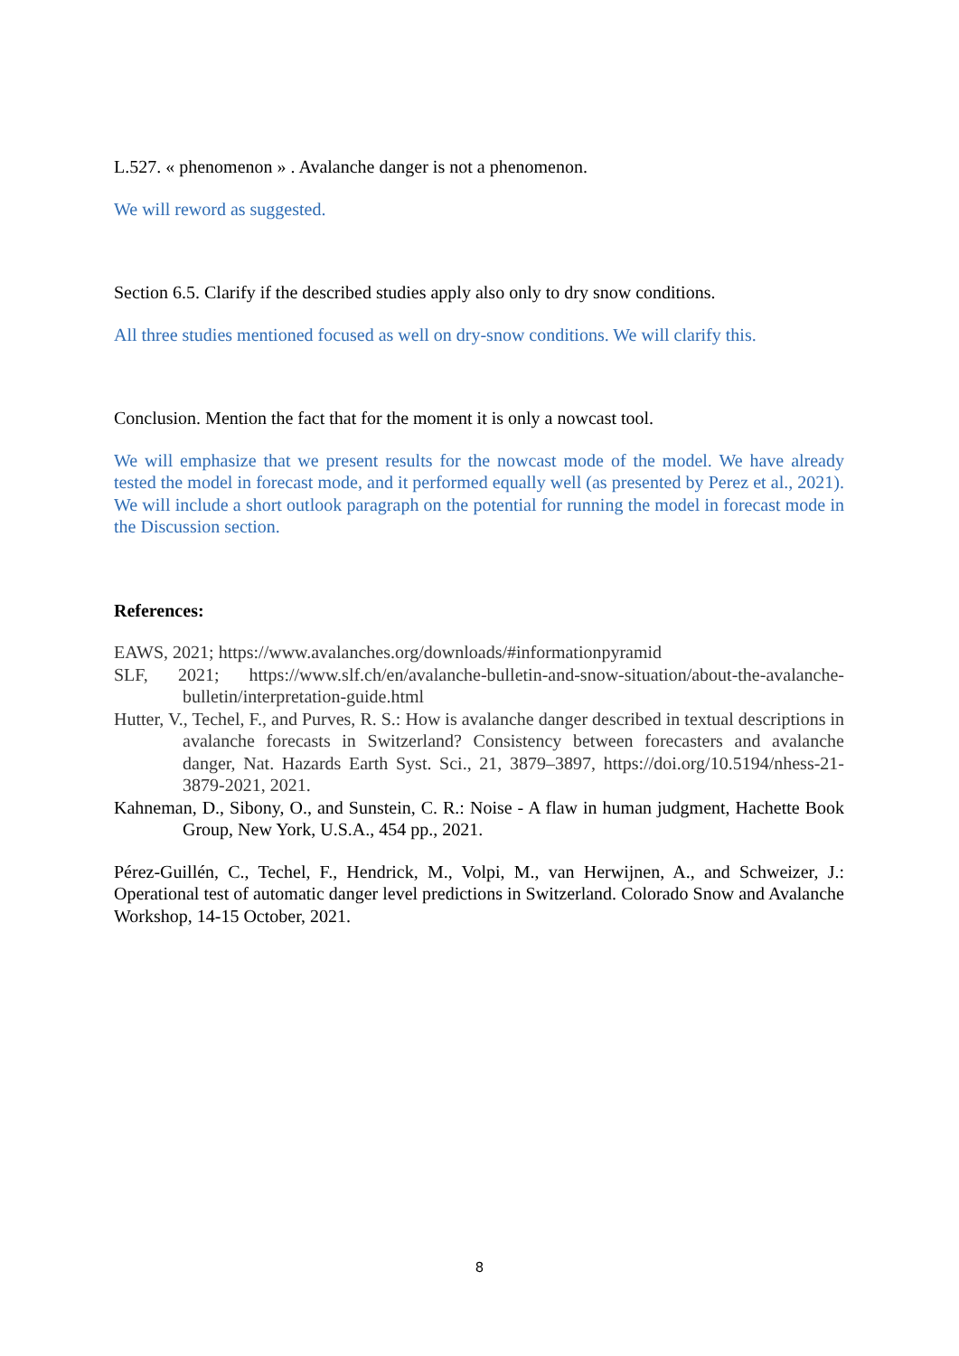L.527. « phenomenon » . Avalanche danger is not a phenomenon.
We will reword as suggested.
Section 6.5. Clarify if the described studies apply also only to dry snow conditions.
All three studies mentioned focused as well on dry-snow conditions. We will clarify this.
Conclusion. Mention the fact that for the moment it is only a nowcast tool.
We will emphasize that we present results for the nowcast mode of the model. We have already tested the model in forecast mode, and it performed equally well (as presented by Perez et al., 2021). We will include a short outlook paragraph on the potential for running the model in forecast mode in the Discussion section.
References:
EAWS, 2021; https://www.avalanches.org/downloads/#informationpyramid
SLF, 2021; https://www.slf.ch/en/avalanche-bulletin-and-snow-situation/about-the-avalanche-bulletin/interpretation-guide.html
Hutter, V., Techel, F., and Purves, R. S.: How is avalanche danger described in textual descriptions in avalanche forecasts in Switzerland? Consistency between forecasters and avalanche danger, Nat. Hazards Earth Syst. Sci., 21, 3879–3897, https://doi.org/10.5194/nhess-21-3879-2021, 2021.
Kahneman, D., Sibony, O., and Sunstein, C. R.: Noise - A flaw in human judgment, Hachette Book Group, New York, U.S.A., 454 pp., 2021.
Pérez-Guillén, C., Techel, F., Hendrick, M., Volpi, M., van Herwijnen, A., and Schweizer, J.: Operational test of automatic danger level predictions in Switzerland. Colorado Snow and Avalanche Workshop, 14-15 October, 2021.
8